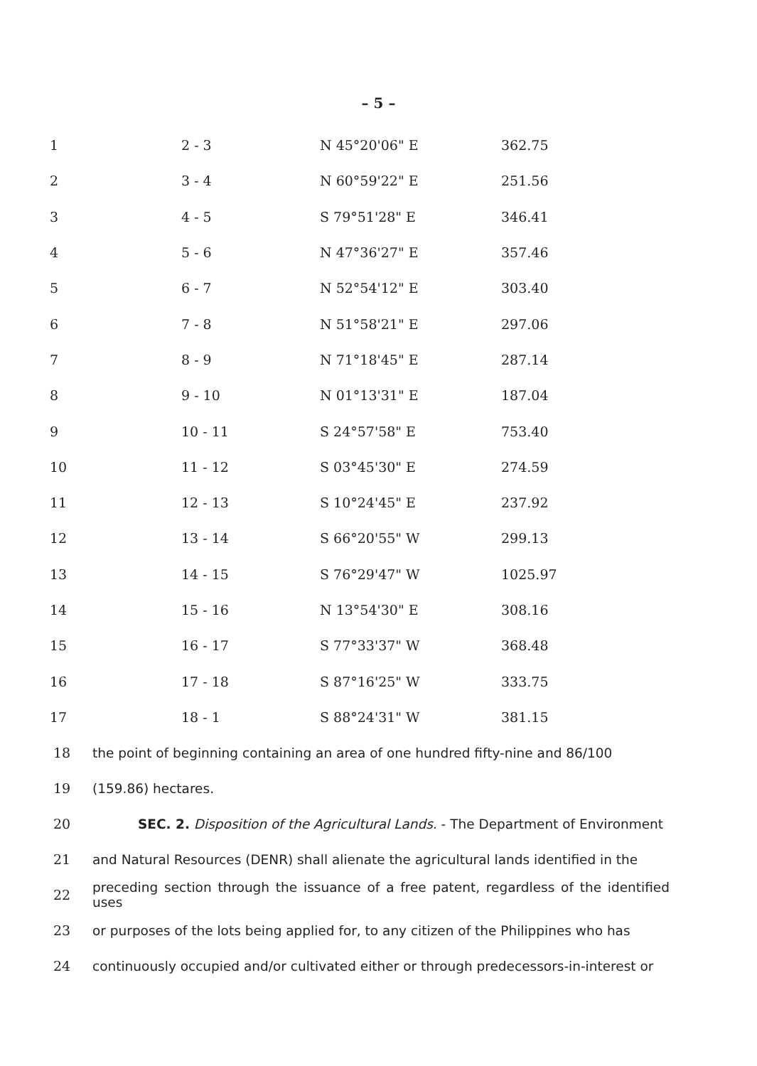– 5 –
| 1 | 2 - 3 | N 45°20'06" E | 362.75 |
| 2 | 3 - 4 | N 60°59'22" E | 251.56 |
| 3 | 4 - 5 | S 79°51'28" E | 346.41 |
| 4 | 5 - 6 | N 47°36'27" E | 357.46 |
| 5 | 6 - 7 | N 52°54'12" E | 303.40 |
| 6 | 7 - 8 | N 51°58'21" E | 297.06 |
| 7 | 8 - 9 | N 71°18'45" E | 287.14 |
| 8 | 9 - 10 | N 01°13'31" E | 187.04 |
| 9 | 10 - 11 | S 24°57'58" E | 753.40 |
| 10 | 11 - 12 | S 03°45'30" E | 274.59 |
| 11 | 12 - 13 | S 10°24'45" E | 237.92 |
| 12 | 13 - 14 | S 66°20'55" W | 299.13 |
| 13 | 14 - 15 | S 76°29'47" W | 1025.97 |
| 14 | 15 - 16 | N 13°54'30" E | 308.16 |
| 15 | 16 - 17 | S 77°33'37" W | 368.48 |
| 16 | 17 - 18 | S 87°16'25" W | 333.75 |
| 17 | 18 - 1 | S 88°24'31" W | 381.15 |
18 the point of beginning containing an area of one hundred fifty-nine and 86/100
19 (159.86) hectares.
20 SEC. 2. Disposition of the Agricultural Lands. - The Department of Environment
21 and Natural Resources (DENR) shall alienate the agricultural lands identified in the
22 preceding section through the issuance of a free patent, regardless of the identified uses
23 or purposes of the lots being applied for, to any citizen of the Philippines who has
24 continuously occupied and/or cultivated either or through predecessors-in-interest or